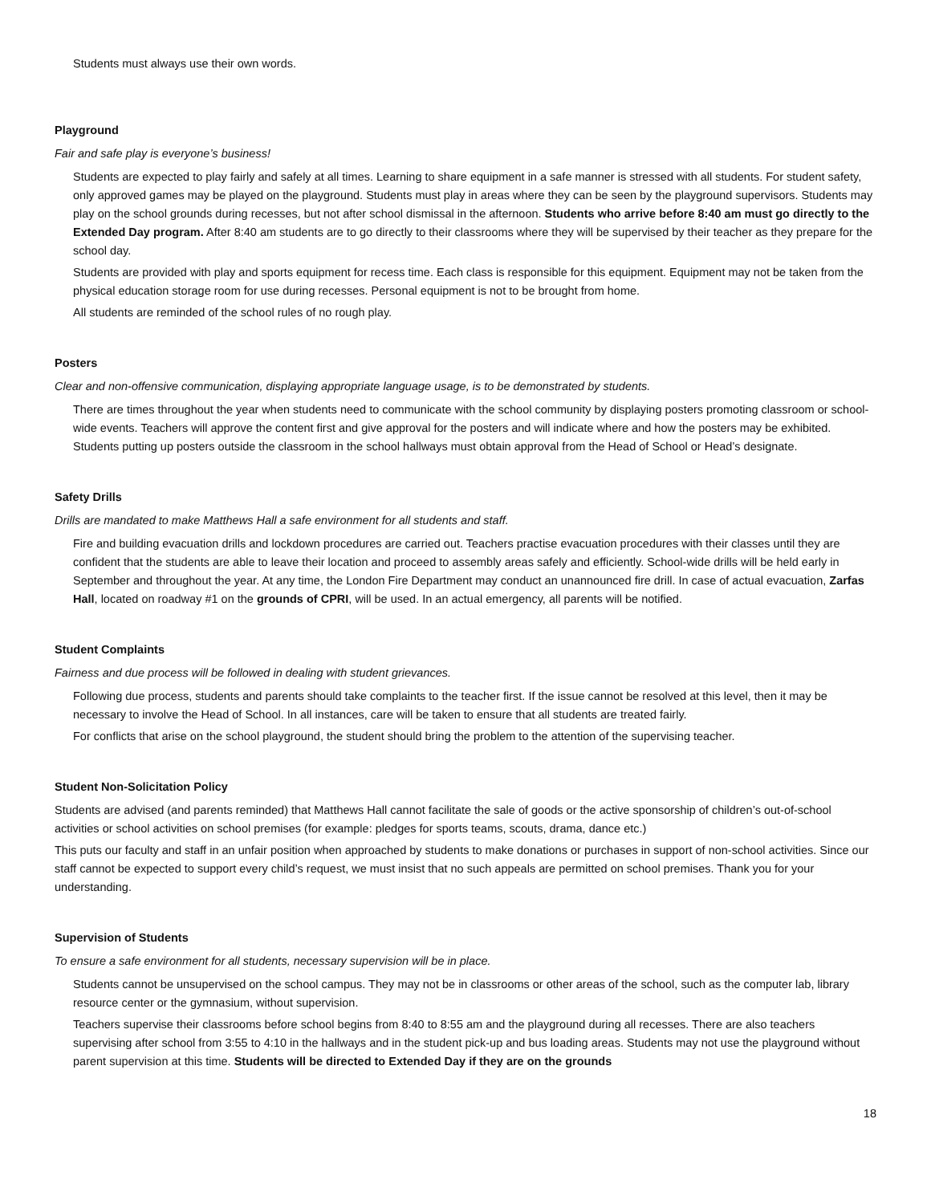Students must always use their own words.
Playground
Fair and safe play is everyone’s business!
Students are expected to play fairly and safely at all times. Learning to share equipment in a safe manner is stressed with all students. For student safety, only approved games may be played on the playground. Students must play in areas where they can be seen by the playground supervisors. Students may play on the school grounds during recesses, but not after school dismissal in the afternoon. Students who arrive before 8:40 am must go directly to the Extended Day program. After 8:40 am students are to go directly to their classrooms where they will be supervised by their teacher as they prepare for the school day.
Students are provided with play and sports equipment for recess time. Each class is responsible for this equipment. Equipment may not be taken from the physical education storage room for use during recesses. Personal equipment is not to be brought from home.
All students are reminded of the school rules of no rough play.
Posters
Clear and non-offensive communication, displaying appropriate language usage, is to be demonstrated by students.
There are times throughout the year when students need to communicate with the school community by displaying posters promoting classroom or school-wide events. Teachers will approve the content first and give approval for the posters and will indicate where and how the posters may be exhibited. Students putting up posters outside the classroom in the school hallways must obtain approval from the Head of School or Head’s designate.
Safety Drills
Drills are mandated to make Matthews Hall a safe environment for all students and staff.
Fire and building evacuation drills and lockdown procedures are carried out. Teachers practise evacuation procedures with their classes until they are confident that the students are able to leave their location and proceed to assembly areas safely and efficiently. School-wide drills will be held early in September and throughout the year. At any time, the London Fire Department may conduct an unannounced fire drill. In case of actual evacuation, Zarfas Hall, located on roadway #1 on the grounds of CPRI, will be used. In an actual emergency, all parents will be notified.
Student Complaints
Fairness and due process will be followed in dealing with student grievances.
Following due process, students and parents should take complaints to the teacher first. If the issue cannot be resolved at this level, then it may be necessary to involve the Head of School. In all instances, care will be taken to ensure that all students are treated fairly.
For conflicts that arise on the school playground, the student should bring the problem to the attention of the supervising teacher.
Student Non-Solicitation Policy
Students are advised (and parents reminded) that Matthews Hall cannot facilitate the sale of goods or the active sponsorship of children’s out-of-school activities or school activities on school premises (for example: pledges for sports teams, scouts, drama, dance etc.)
This puts our faculty and staff in an unfair position when approached by students to make donations or purchases in support of non-school activities. Since our staff cannot be expected to support every child’s request, we must insist that no such appeals are permitted on school premises. Thank you for your understanding.
Supervision of Students
To ensure a safe environment for all students, necessary supervision will be in place.
Students cannot be unsupervised on the school campus. They may not be in classrooms or other areas of the school, such as the computer lab, library resource center or the gymnasium, without supervision.
Teachers supervise their classrooms before school begins from 8:40 to 8:55 am and the playground during all recesses. There are also teachers supervising after school from 3:55 to 4:10 in the hallways and in the student pick-up and bus loading areas. Students may not use the playground without parent supervision at this time. Students will be directed to Extended Day if they are on the grounds
18